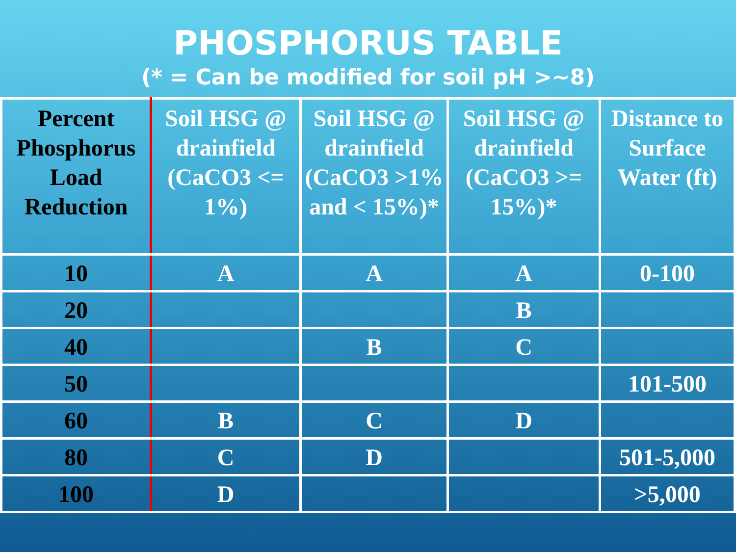PHOSPHORUS TABLE
(* = Can be modified for soil pH >~8)
| Percent Phosphorus Load Reduction | Soil HSG @ drainfield (CaCO3 <= 1%) | Soil HSG @ drainfield (CaCO3 >1% and < 15%)* | Soil HSG @ drainfield (CaCO3 >= 15%)* | Distance to Surface Water (ft) |
| --- | --- | --- | --- | --- |
| 10 | A | A | A | 0-100 |
| 20 | | | B | |
| 40 | | B | C | |
| 50 | | | | 101-500 |
| 60 | B | C | D | |
| 80 | C | D | | 501-5,000 |
| 100 | D | | | >5,000 |